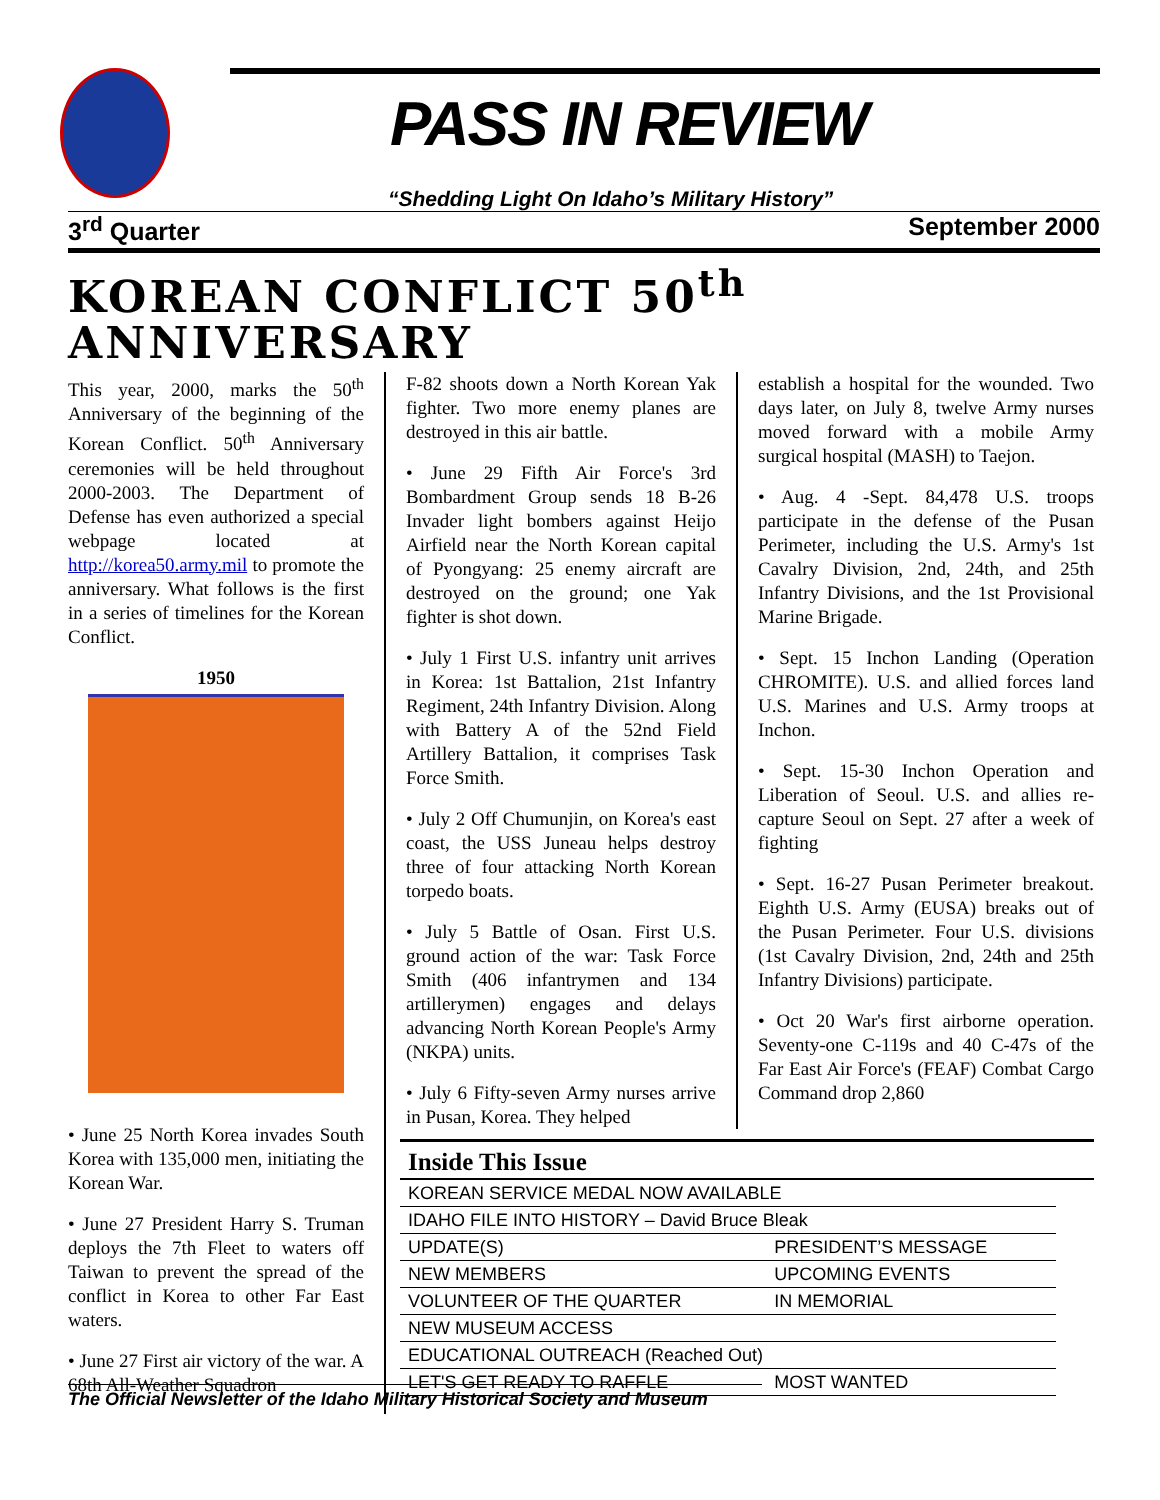PASS IN REVIEW
“Shedding Light On Idaho’s Military History”
3<sup>rd</sup> Quarter September 2000
KOREAN CONFLICT 50<sup>th</sup> ANNIVERSARY
This year, 2000, marks the 50<sup>th</sup> Anniversary of the beginning of the Korean Conflict. 50<sup>th</sup> Anniversary ceremonies will be held throughout 2000-2003. The Department of Defense has even authorized a special webpage located at http://korea50.army.mil to promote the anniversary. What follows is the first in a series of timelines for the Korean Conflict.
1950
• June 25 North Korea invades South Korea with 135,000 men, initiating the Korean War.
• June 27 President Harry S. Truman deploys the 7th Fleet to waters off Taiwan to prevent the spread of the conflict in Korea to other Far East waters.
• June 27 First air victory of the war. A 68th All-Weather Squadron
F-82 shoots down a North Korean Yak fighter. Two more enemy planes are destroyed in this air battle.
• June 29 Fifth Air Force's 3rd Bombardment Group sends 18 B-26 Invader light bombers against Heijo Airfield near the North Korean capital of Pyongyang: 25 enemy aircraft are destroyed on the ground; one Yak fighter is shot down.
• July 1 First U.S. infantry unit arrives in Korea: 1st Battalion, 21st Infantry Regiment, 24th Infantry Division. Along with Battery A of the 52nd Field Artillery Battalion, it comprises Task Force Smith.
• July 2 Off Chumunjin, on Korea's east coast, the USS Juneau helps destroy three of four attacking North Korean torpedo boats.
• July 5 Battle of Osan. First U.S. ground action of the war: Task Force Smith (406 infantrymen and 134 artillerymen) engages and delays advancing North Korean People's Army (NKPA) units.
• July 6 Fifty-seven Army nurses arrive in Pusan, Korea. They helped
establish a hospital for the wounded. Two days later, on July 8, twelve Army nurses moved forward with a mobile Army surgical hospital (MASH) to Taejon.
• Aug. 4 -Sept. 84,478 U.S. troops participate in the defense of the Pusan Perimeter, including the U.S. Army's 1st Cavalry Division, 2nd, 24th, and 25th Infantry Divisions, and the 1st Provisional Marine Brigade.
• Sept. 15 Inchon Landing (Operation CHROMITE). U.S. and allied forces land U.S. Marines and U.S. Army troops at Inchon.
• Sept. 15-30 Inchon Operation and Liberation of Seoul. U.S. and allies re-capture Seoul on Sept. 27 after a week of fighting
• Sept. 16-27 Pusan Perimeter breakout. Eighth U.S. Army (EUSA) breaks out of the Pusan Perimeter. Four U.S. divisions (1st Cavalry Division, 2nd, 24th and 25th Infantry Divisions) participate.
• Oct 20 War's first airborne operation. Seventy-one C-119s and 40 C-47s of the Far East Air Force's (FEAF) Combat Cargo Command drop 2,860
Inside This Issue
| KOREAN SERVICE MEDAL NOW AVAILABLE | |
| IDAHO FILE INTO HISTORY – David Bruce Bleak | |
| UPDATE(S) | PRESIDENT’S MESSAGE |
| NEW MEMBERS | UPCOMING EVENTS |
| VOLUNTEER OF THE QUARTER | IN MEMORIAL |
| NEW MUSEUM ACCESS | |
| EDUCATIONAL OUTREACH (Reached Out) | |
| LET'S GET READY TO RAFFLE | MOST WANTED |
The Official Newsletter of the Idaho Military Historical Society and Museum